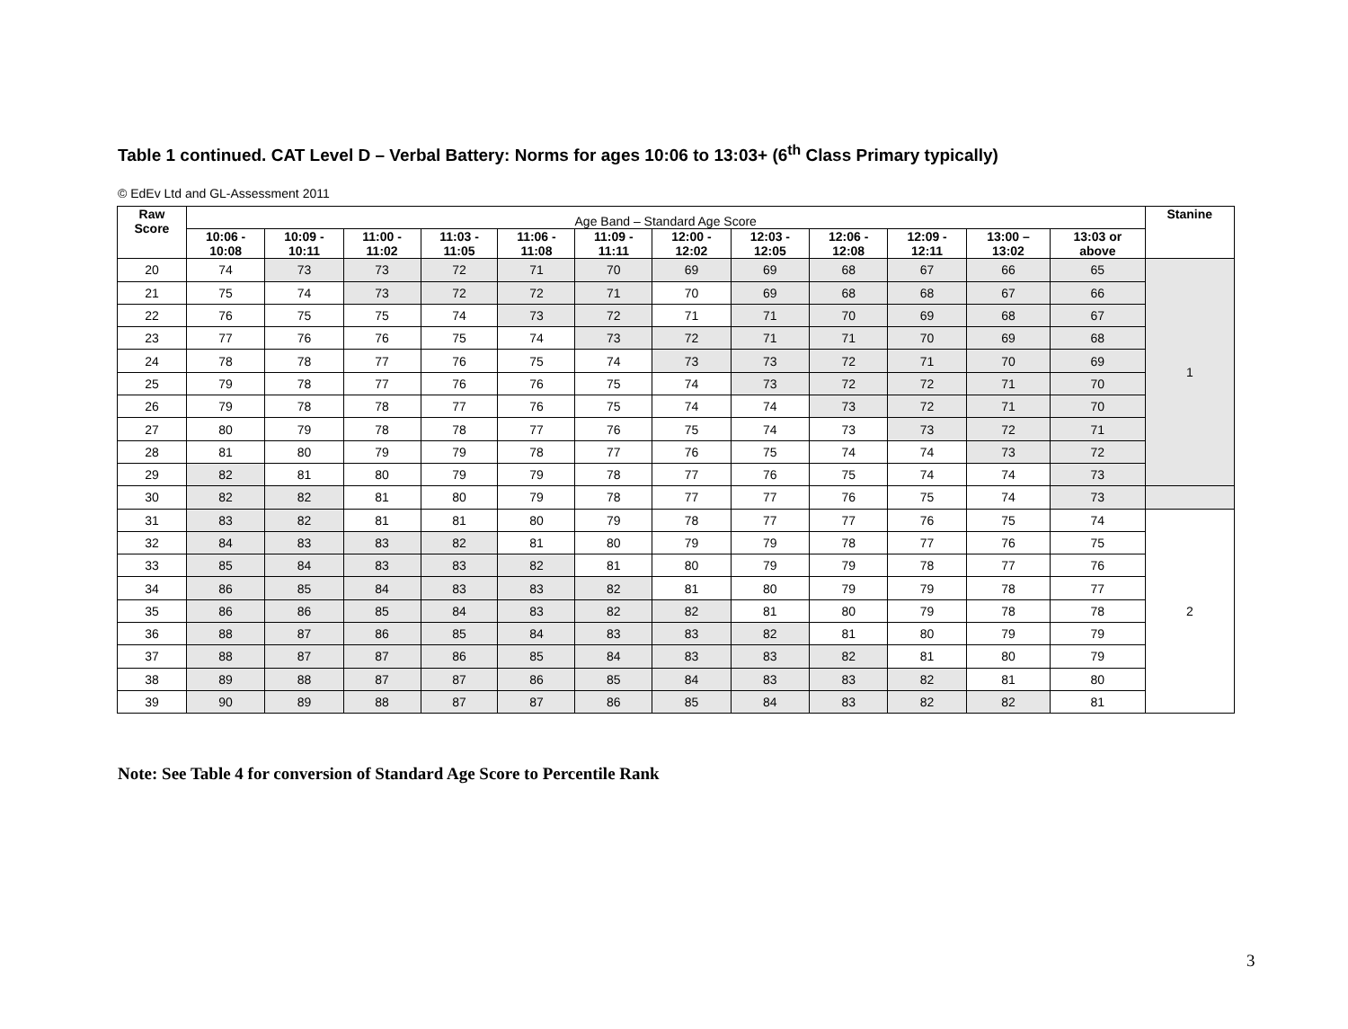Table 1 continued. CAT Level D – Verbal Battery: Norms for ages 10:06 to 13:03+ (6<sup>th</sup> Class Primary typically)
© EdEv Ltd and GL-Assessment 2011
| Raw Score | Age Band – Standard Age Score | | | | | | | | | | | | Stanine |
| --- | --- | --- | --- | --- | --- | --- | --- | --- | --- | --- | --- | --- | --- |
| | 10:06 - 10:08 | 10:09 - 10:11 | 11:00 - 11:02 | 11:03 - 11:05 | 11:06 - 11:08 | 11:09 - 11:11 | 12:00 - 12:02 | 12:03 - 12:05 | 12:06 - 12:08 | 12:09 - 12:11 | 13:00 – 13:02 | 13:03 or above | |
| 20 | 74 | 73 | 73 | 72 | 71 | 70 | 69 | 69 | 68 | 67 | 66 | 65 | 1 |
| 21 | 75 | 74 | 73 | 72 | 72 | 71 | 70 | 69 | 68 | 68 | 67 | 66 | |
| 22 | 76 | 75 | 75 | 74 | 73 | 72 | 71 | 71 | 70 | 69 | 68 | 67 | |
| 23 | 77 | 76 | 76 | 75 | 74 | 73 | 72 | 71 | 71 | 70 | 69 | 68 | |
| 24 | 78 | 78 | 77 | 76 | 75 | 74 | 73 | 73 | 72 | 71 | 70 | 69 | |
| 25 | 79 | 78 | 77 | 76 | 76 | 75 | 74 | 73 | 72 | 72 | 71 | 70 | |
| 26 | 79 | 78 | 78 | 77 | 76 | 75 | 74 | 74 | 73 | 72 | 71 | 70 | |
| 27 | 80 | 79 | 78 | 78 | 77 | 76 | 75 | 74 | 73 | 73 | 72 | 71 | |
| 28 | 81 | 80 | 79 | 79 | 78 | 77 | 76 | 75 | 74 | 74 | 73 | 72 | |
| 29 | 82 | 81 | 80 | 79 | 79 | 78 | 77 | 76 | 75 | 74 | 74 | 73 | |
| 30 | 82 | 82 | 81 | 80 | 79 | 78 | 77 | 77 | 76 | 75 | 74 | 73 | |
| 31 | 83 | 82 | 81 | 81 | 80 | 79 | 78 | 77 | 77 | 76 | 75 | 74 | 2 |
| 32 | 84 | 83 | 83 | 82 | 81 | 80 | 79 | 79 | 78 | 77 | 76 | 75 | |
| 33 | 85 | 84 | 83 | 83 | 82 | 81 | 80 | 79 | 79 | 78 | 77 | 76 | |
| 34 | 86 | 85 | 84 | 83 | 83 | 82 | 81 | 80 | 79 | 79 | 78 | 77 | |
| 35 | 86 | 86 | 85 | 84 | 83 | 82 | 82 | 81 | 80 | 79 | 78 | 78 | |
| 36 | 88 | 87 | 86 | 85 | 84 | 83 | 83 | 82 | 81 | 80 | 79 | 79 | |
| 37 | 88 | 87 | 87 | 86 | 85 | 84 | 83 | 83 | 82 | 81 | 80 | 79 | |
| 38 | 89 | 88 | 87 | 87 | 86 | 85 | 84 | 83 | 83 | 82 | 81 | 80 | |
| 39 | 90 | 89 | 88 | 87 | 87 | 86 | 85 | 84 | 83 | 82 | 82 | 81 | |
Note: See Table 4 for conversion of Standard Age Score to Percentile Rank
3